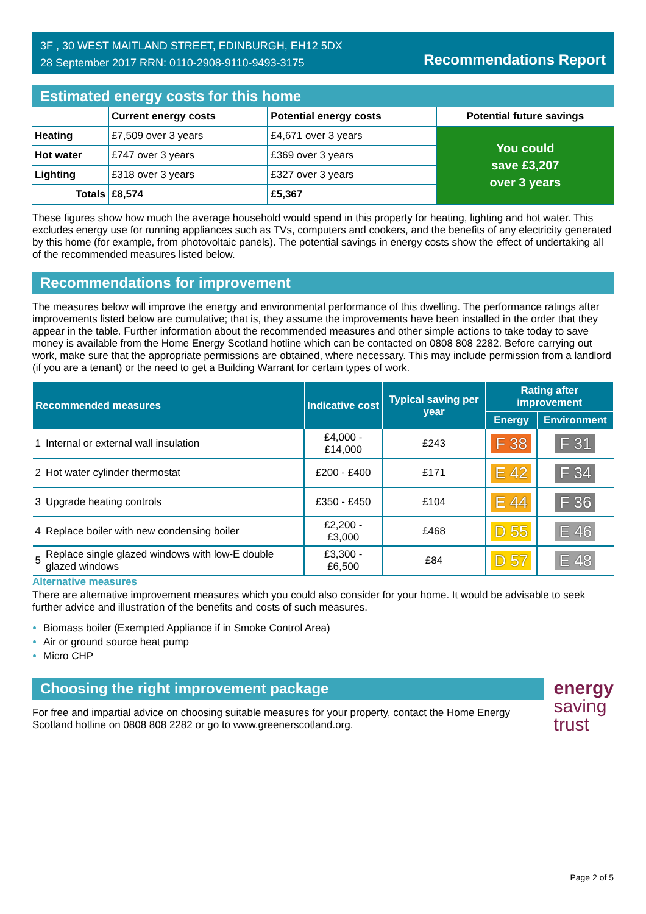3F , 30 WEST MAITLAND STREET, EDINBURGH, EH12 5DX
28 September 2017 RRN: 0110-2908-9110-9493-3175
Recommendations Report
Estimated energy costs for this home
| | Current energy costs | Potential energy costs | Potential future savings |
| --- | --- | --- | --- |
| Heating | £7,509 over 3 years | £4,671 over 3 years | You could save £3,207 over 3 years |
| Hot water | £747 over 3 years | £369 over 3 years | |
| Lighting | £318 over 3 years | £327 over 3 years | |
| Totals | £8,574 | £5,367 | |
These figures show how much the average household would spend in this property for heating, lighting and hot water. This excludes energy use for running appliances such as TVs, computers and cookers, and the benefits of any electricity generated by this home (for example, from photovoltaic panels). The potential savings in energy costs show the effect of undertaking all of the recommended measures listed below.
Recommendations for improvement
The measures below will improve the energy and environmental performance of this dwelling. The performance ratings after improvements listed below are cumulative; that is, they assume the improvements have been installed in the order that they appear in the table. Further information about the recommended measures and other simple actions to take today to save money is available from the Home Energy Scotland hotline which can be contacted on 0808 808 2282. Before carrying out work, make sure that the appropriate permissions are obtained, where necessary. This may include permission from a landlord (if you are a tenant) or the need to get a Building Warrant for certain types of work.
| Recommended measures | | Indicative cost | Typical saving per year | Rating after improvement | |
| --- | --- | --- | --- | --- | --- |
| | | | | Energy | Environment |
| 1 | Internal or external wall insulation | £4,000 - £14,000 | £243 | F 38 | F 31 |
| 2 | Hot water cylinder thermostat | £200 - £400 | £171 | E 42 | F 34 |
| 3 | Upgrade heating controls | £350 - £450 | £104 | E 44 | F 36 |
| 4 | Replace boiler with new condensing boiler | £2,200 - £3,000 | £468 | D 55 | E 46 |
| 5 | Replace single glazed windows with low-E double glazed windows | £3,300 - £6,500 | £84 | D 57 | E 48 |
Alternative measures
There are alternative improvement measures which you could also consider for your home. It would be advisable to seek further advice and illustration of the benefits and costs of such measures.
Biomass boiler (Exempted Appliance if in Smoke Control Area)
Air or ground source heat pump
Micro CHP
Choosing the right improvement package
For free and impartial advice on choosing suitable measures for your property, contact the Home Energy Scotland hotline on 0808 808 2282 or go to www.greenerscotland.org.
energy
saving
trust
Page 2 of 5